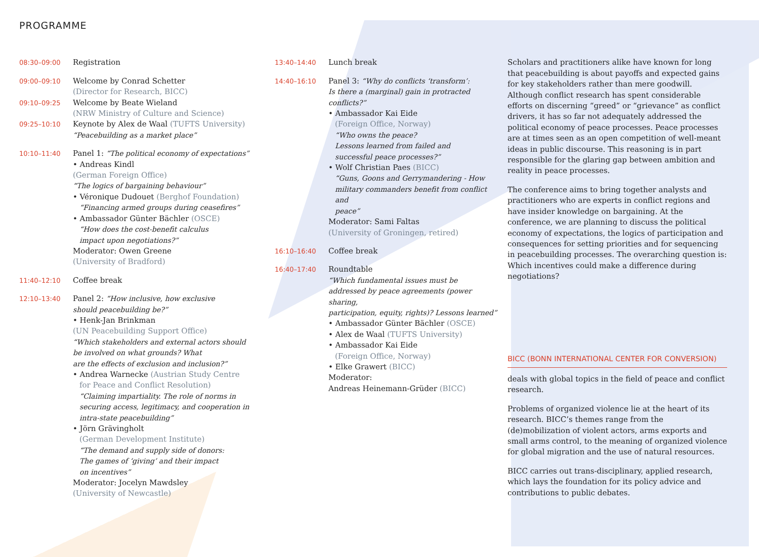PROGRAMME
08:30–09:00
Registration
09:00–09:10
Welcome by Conrad Schetter
(Director for Research, BICC)
09:10–09:25
Welcome by Beate Wieland
(NRW Ministry of Culture and Science)
09:25–10:10
Keynote by Alex de Waal (TUFTS University)
“Peacebuilding as a market place”
10:10–11:40
Panel 1: “The political economy of expectations”
• Andreas Kindl
(German Foreign Office)
“The logics of bargaining behaviour”
• Véronique Dudouet (Berghof Foundation)
“Financing armed groups during ceasefires”
• Ambassador Günter Bächler (OSCE)
“How does the cost-benefit calculus
impact upon negotiations?”
Moderator: Owen Greene
(University of Bradford)
11:40–12:10
Coffee break
12:10–13:40
Panel 2: “How inclusive, how exclusive
should peacebuilding be?”
• Henk-Jan Brinkman
(UN Peacebuilding Support Office)
“Which stakeholders and external actors should
be involved on what grounds? What
are the effects of exclusion and inclusion?”
• Andrea Warnecke (Austrian Study Centre
for Peace and Conflict Resolution)
“Claiming impartiality. The role of norms in
securing access, legitimacy, and cooperation in
intra-state peacebuilding”
• Jörn Grävingholt
(German Development Institute)
“The demand and supply side of donors:
The games of ‘giving’ and their impact
on incentives”
Moderator: Jocelyn Mawdsley
(University of Newcastle)
13:40–14:40
Lunch break
14:40–16:10
Panel 3: “Why do conflicts ‘transform’:
Is there a (marginal) gain in protracted conflicts?”
• Ambassador Kai Eide
(Foreign Office, Norway)
“Who owns the peace?
Lessons learned from failed and
successful peace processes?”
• Wolf Christian Paes (BICC)
“Guns, Goons and Gerrymandering - How
military commanders benefit from conflict and
peace”
Moderator: Sami Faltas
(University of Groningen, retired)
16:10–16:40
Coffee break
16:40–17:40
Roundtable
“Which fundamental issues must be
addressed by peace agreements (power sharing,
participation, equity, rights)? Lessons learned”
• Ambassador Günter Bächler (OSCE)
• Alex de Waal (TUFTS University)
• Ambassador Kai Eide
(Foreign Office, Norway)
• Elke Grawert (BICC)
Moderator:
Andreas Heinemann-Grüder (BICC)
Scholars and practitioners alike have known for long that peacebuilding is about payoffs and expected gains for key stakeholders rather than mere goodwill. Although conflict research has spent considerable efforts on discerning “greed” or “grievance” as conflict drivers, it has so far not adequately addressed the political economy of peace processes. Peace processes are at times seen as an open competition of well-meant ideas in public discourse. This reasoning is in part responsible for the glaring gap between ambition and reality in peace processes.
The conference aims to bring together analysts and practitioners who are experts in conflict regions and have insider knowledge on bargaining. At the conference, we are planning to discuss the political economy of expectations, the logics of participation and consequences for setting priorities and for sequencing in peacebuilding processes. The overarching question is: Which incentives could make a difference during negotiations?
BICC (BONN INTERNATIONAL CENTER FOR CONVERSION)
deals with global topics in the field of peace and conflict research.
Problems of organized violence lie at the heart of its research. BICC’s themes range from the (de)mobilization of violent actors, arms exports and small arms control, to the meaning of organized violence for global migration and the use of natural resources.
BICC carries out trans-disciplinary, applied research, which lays the foundation for its policy advice and contributions to public debates.